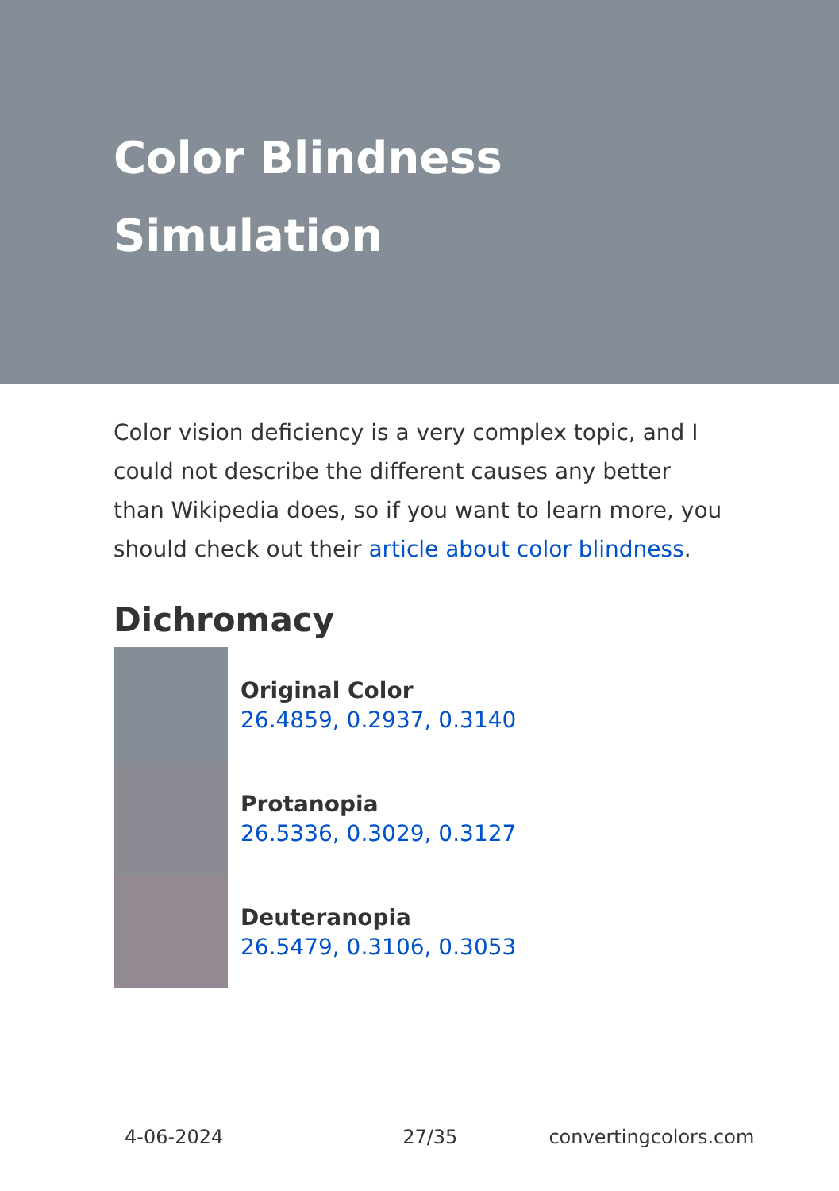Color Blindness Simulation
Color vision deficiency is a very complex topic, and I could not describe the different causes any better than Wikipedia does, so if you want to learn more, you should check out their article about color blindness.
Dichromacy
Original Color
26.4859, 0.2937, 0.3140
Protanopia
26.5336, 0.3029, 0.3127
Deuteranopia
26.5479, 0.3106, 0.3053
4-06-2024 27/35 convertingcolors.com